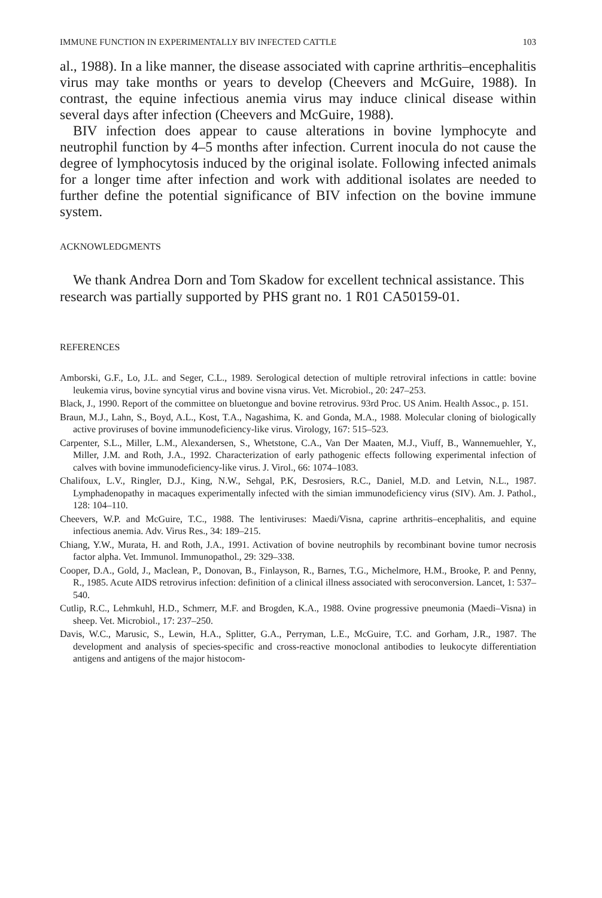IMMUNE FUNCTION IN EXPERIMENTALLY BIV INFECTED CATTLE 103
al., 1988). In a like manner, the disease associated with caprine arthritis–encephalitis virus may take months or years to develop (Cheevers and McGuire, 1988). In contrast, the equine infectious anemia virus may induce clinical disease within several days after infection (Cheevers and McGuire, 1988).
BIV infection does appear to cause alterations in bovine lymphocyte and neutrophil function by 4–5 months after infection. Current inocula do not cause the degree of lymphocytosis induced by the original isolate. Following infected animals for a longer time after infection and work with additional isolates are needed to further define the potential significance of BIV infection on the bovine immune system.
ACKNOWLEDGMENTS
We thank Andrea Dorn and Tom Skadow for excellent technical assistance. This research was partially supported by PHS grant no. 1 R01 CA50159-01.
REFERENCES
Amborski, G.F., Lo, J.L. and Seger, C.L., 1989. Serological detection of multiple retroviral infections in cattle: bovine leukemia virus, bovine syncytial virus and bovine visna virus. Vet. Microbiol., 20: 247–253.
Black, J., 1990. Report of the committee on bluetongue and bovine retrovirus. 93rd Proc. US Anim. Health Assoc., p. 151.
Braun, M.J., Lahn, S., Boyd, A.L., Kost, T.A., Nagashima, K. and Gonda, M.A., 1988. Molecular cloning of biologically active proviruses of bovine immunodeficiency-like virus. Virology, 167: 515–523.
Carpenter, S.L., Miller, L.M., Alexandersen, S., Whetstone, C.A., Van Der Maaten, M.J., Viuff, B., Wannemuehler, Y., Miller, J.M. and Roth, J.A., 1992. Characterization of early pathogenic effects following experimental infection of calves with bovine immunodeficiency-like virus. J. Virol., 66: 1074–1083.
Chalifoux, L.V., Ringler, D.J., King, N.W., Sehgal, P.K, Desrosiers, R.C., Daniel, M.D. and Letvin, N.L., 1987. Lymphadenopathy in macaques experimentally infected with the simian immunodeficiency virus (SIV). Am. J. Pathol., 128: 104–110.
Cheevers, W.P. and McGuire, T.C., 1988. The lentiviruses: Maedi/Visna, caprine arthritis–encephalitis, and equine infectious anemia. Adv. Virus Res., 34: 189–215.
Chiang, Y.W., Murata, H. and Roth, J.A., 1991. Activation of bovine neutrophils by recombinant bovine tumor necrosis factor alpha. Vet. Immunol. Immunopathol., 29: 329–338.
Cooper, D.A., Gold, J., Maclean, P., Donovan, B., Finlayson, R., Barnes, T.G., Michelmore, H.M., Brooke, P. and Penny, R., 1985. Acute AIDS retrovirus infection: definition of a clinical illness associated with seroconversion. Lancet, 1: 537–540.
Cutlip, R.C., Lehmkuhl, H.D., Schmerr, M.F. and Brogden, K.A., 1988. Ovine progressive pneumonia (Maedi–Visna) in sheep. Vet. Microbiol., 17: 237–250.
Davis, W.C., Marusic, S., Lewin, H.A., Splitter, G.A., Perryman, L.E., McGuire, T.C. and Gorham, J.R., 1987. The development and analysis of species-specific and cross-reactive monoclonal antibodies to leukocyte differentiation antigens and antigens of the major histocom-